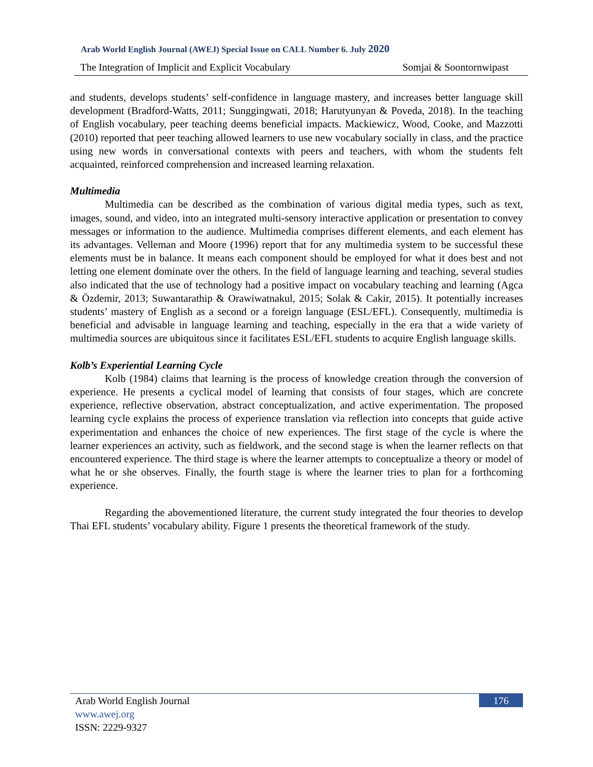Arab World English Journal (AWEJ) Special Issue on CALL Number 6. July 2020
The Integration of Implicit and Explicit Vocabulary Somjai & Soontornwipast
and students, develops students’ self-confidence in language mastery, and increases better language skill development (Bradford-Watts, 2011; Sunggingwati, 2018; Harutyunyan & Poveda, 2018). In the teaching of English vocabulary, peer teaching deems beneficial impacts. Mackiewicz, Wood, Cooke, and Mazzotti (2010) reported that peer teaching allowed learners to use new vocabulary socially in class, and the practice using new words in conversational contexts with peers and teachers, with whom the students felt acquainted, reinforced comprehension and increased learning relaxation.
Multimedia
Multimedia can be described as the combination of various digital media types, such as text, images, sound, and video, into an integrated multi-sensory interactive application or presentation to convey messages or information to the audience. Multimedia comprises different elements, and each element has its advantages. Velleman and Moore (1996) report that for any multimedia system to be successful these elements must be in balance. It means each component should be employed for what it does best and not letting one element dominate over the others. In the field of language learning and teaching, several studies also indicated that the use of technology had a positive impact on vocabulary teaching and learning (Agca & Özdemir, 2013; Suwantarathip & Orawiwatnakul, 2015; Solak & Cakir, 2015). It potentially increases students’ mastery of English as a second or a foreign language (ESL/EFL). Consequently, multimedia is beneficial and advisable in language learning and teaching, especially in the era that a wide variety of multimedia sources are ubiquitous since it facilitates ESL/EFL students to acquire English language skills.
Kolb’s Experiential Learning Cycle
Kolb (1984) claims that learning is the process of knowledge creation through the conversion of experience. He presents a cyclical model of learning that consists of four stages, which are concrete experience, reflective observation, abstract conceptualization, and active experimentation. The proposed learning cycle explains the process of experience translation via reflection into concepts that guide active experimentation and enhances the choice of new experiences. The first stage of the cycle is where the learner experiences an activity, such as fieldwork, and the second stage is when the learner reflects on that encountered experience. The third stage is where the learner attempts to conceptualize a theory or model of what he or she observes. Finally, the fourth stage is where the learner tries to plan for a forthcoming experience.
Regarding the abovementioned literature, the current study integrated the four theories to develop Thai EFL students’ vocabulary ability. Figure 1 presents the theoretical framework of the study.
176
Arab World English Journal
www.awej.org
ISSN: 2229-9327